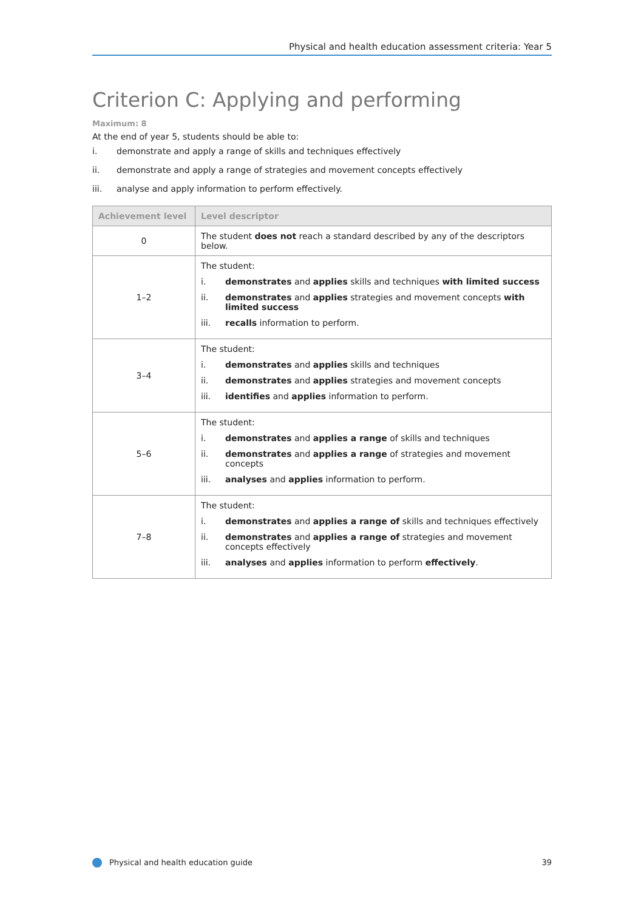Physical and health education assessment criteria: Year 5
Criterion C: Applying and performing
Maximum: 8
At the end of year 5, students should be able to:
i. demonstrate and apply a range of skills and techniques effectively
ii. demonstrate and apply a range of strategies and movement concepts effectively
iii. analyse and apply information to perform effectively.
| Achievement level | Level descriptor |
| --- | --- |
| 0 | The student does not reach a standard described by any of the descriptors below. |
| 1–2 | The student: i. demonstrates and applies skills and techniques with limited success ii. demonstrates and applies strategies and movement concepts with limited success iii. recalls information to perform. |
| 3–4 | The student: i. demonstrates and applies skills and techniques ii. demonstrates and applies strategies and movement concepts iii. identifies and applies information to perform. |
| 5–6 | The student: i. demonstrates and applies a range of skills and techniques ii. demonstrates and applies a range of strategies and movement concepts iii. analyses and applies information to perform. |
| 7–8 | The student: i. demonstrates and applies a range of skills and techniques effectively ii. demonstrates and applies a range of strategies and movement concepts effectively iii. analyses and applies information to perform effectively . |
Physical and health education guide 39